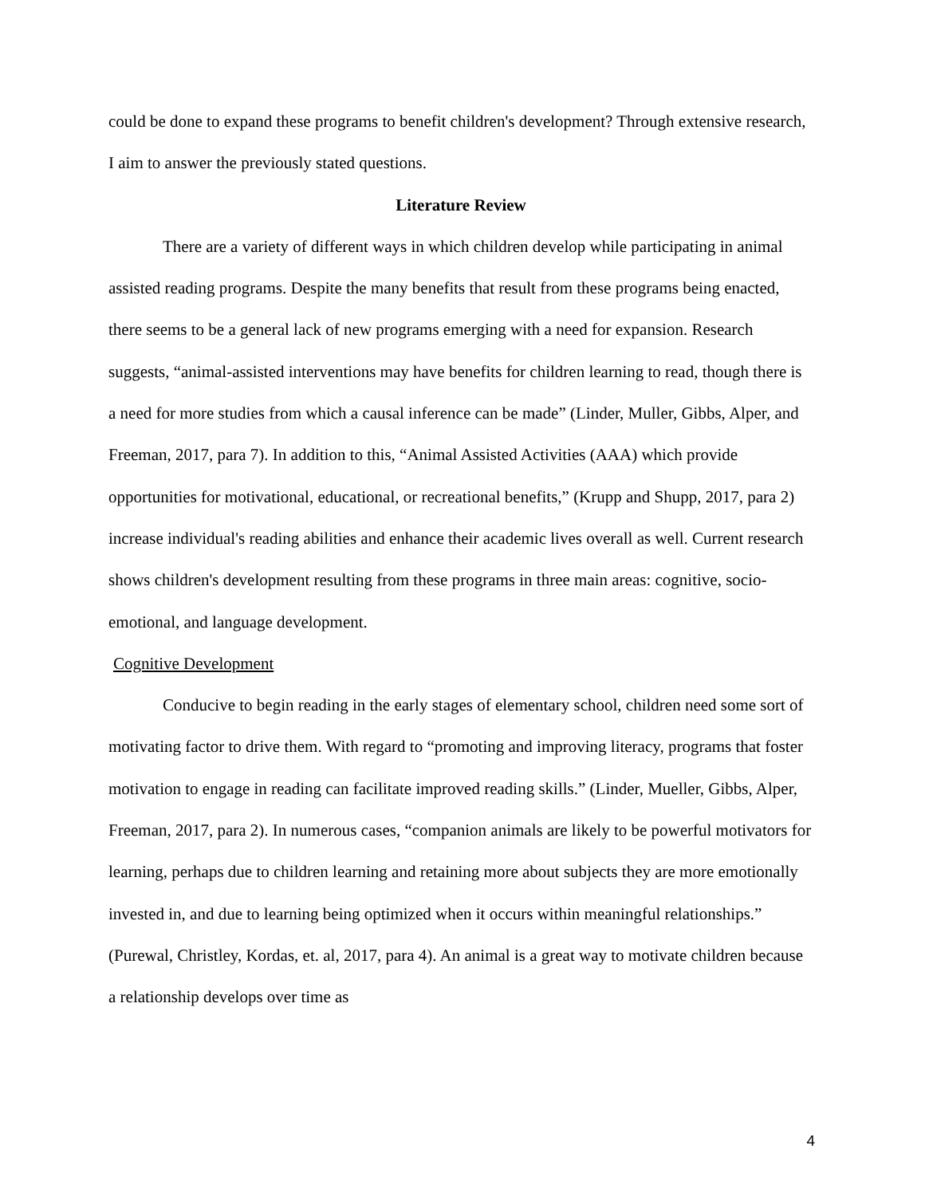could be done to expand these programs to benefit children's development? Through extensive research, I aim to answer the previously stated questions.
Literature Review
There are a variety of different ways in which children develop while participating in animal assisted reading programs. Despite the many benefits that result from these programs being enacted, there seems to be a general lack of new programs emerging with a need for expansion. Research suggests, “animal-assisted interventions may have benefits for children learning to read, though there is a need for more studies from which a causal inference can be made” (Linder, Muller, Gibbs, Alper, and Freeman, 2017, para 7). In addition to this, “Animal Assisted Activities (AAA) which provide opportunities for motivational, educational, or recreational benefits,” (Krupp and Shupp, 2017, para 2) increase individual's reading abilities and enhance their academic lives overall as well. Current research shows children's development resulting from these programs in three main areas: cognitive, socio-emotional, and language development.
Cognitive Development
Conducive to begin reading in the early stages of elementary school, children need some sort of motivating factor to drive them. With regard to “promoting and improving literacy, programs that foster motivation to engage in reading can facilitate improved reading skills.” (Linder, Mueller, Gibbs, Alper, Freeman, 2017, para 2). In numerous cases, “companion animals are likely to be powerful motivators for learning, perhaps due to children learning and retaining more about subjects they are more emotionally invested in, and due to learning being optimized when it occurs within meaningful relationships.” (Purewal, Christley, Kordas, et. al, 2017, para 4). An animal is a great way to motivate children because a relationship develops over time as
4